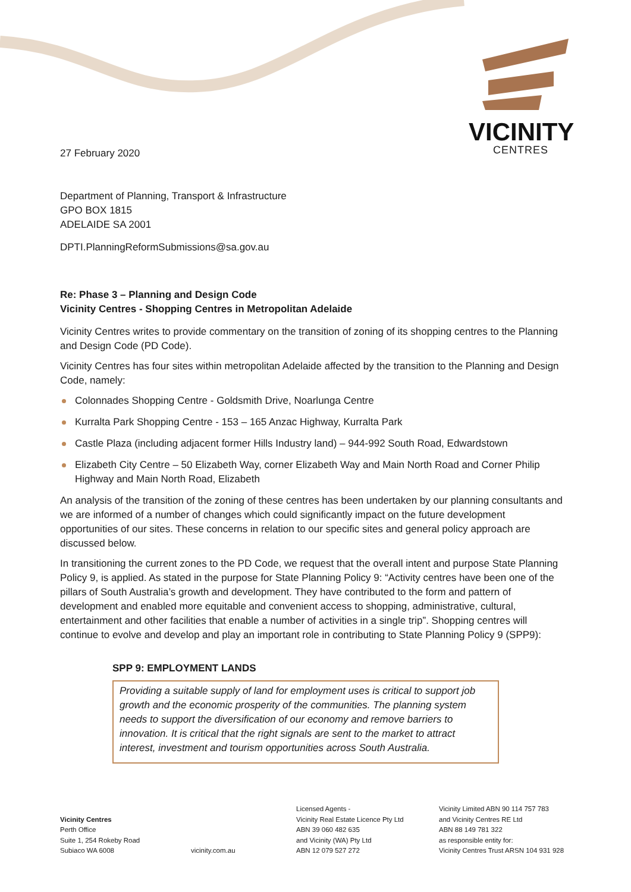VICINITY
CENTRES
27 February 2020
Department of Planning, Transport & Infrastructure
GPO BOX 1815
ADELAIDE SA 2001
DPTI.PlanningReformSubmissions@sa.gov.au
Re: Phase 3 – Planning and Design Code
Vicinity Centres - Shopping Centres in Metropolitan Adelaide
Vicinity Centres writes to provide commentary on the transition of zoning of its shopping centres to the Planning and Design Code (PD Code).
Vicinity Centres has four sites within metropolitan Adelaide affected by the transition to the Planning and Design Code, namely:
Colonnades Shopping Centre - Goldsmith Drive, Noarlunga Centre
Kurralta Park Shopping Centre - 153 – 165 Anzac Highway, Kurralta Park
Castle Plaza (including adjacent former Hills Industry land) – 944-992 South Road, Edwardstown
Elizabeth City Centre – 50 Elizabeth Way, corner Elizabeth Way and Main North Road and Corner Philip Highway and Main North Road, Elizabeth
An analysis of the transition of the zoning of these centres has been undertaken by our planning consultants and we are informed of a number of changes which could significantly impact on the future development opportunities of our sites. These concerns in relation to our specific sites and general policy approach are discussed below.
In transitioning the current zones to the PD Code, we request that the overall intent and purpose State Planning Policy 9, is applied. As stated in the purpose for State Planning Policy 9: “Activity centres have been one of the pillars of South Australia’s growth and development. They have contributed to the form and pattern of development and enabled more equitable and convenient access to shopping, administrative, cultural, entertainment and other facilities that enable a number of activities in a single trip”. Shopping centres will continue to evolve and develop and play an important role in contributing to State Planning Policy 9 (SPP9):
SPP 9: EMPLOYMENT LANDS
Providing a suitable supply of land for employment uses is critical to support job growth and the economic prosperity of the communities. The planning system needs to support the diversification of our economy and remove barriers to innovation. It is critical that the right signals are sent to the market to attract interest, investment and tourism opportunities across South Australia.
Vicinity Centres
Perth Office
Suite 1, 254 Rokeby Road
Subiaco WA 6008
vicinity.com.au
Licensed Agents -
Vicinity Real Estate Licence Pty Ltd
ABN 39 060 482 635
and Vicinity (WA) Pty Ltd
ABN 12 079 527 272
Vicinity Limited ABN 90 114 757 783
and Vicinity Centres RE Ltd
ABN 88 149 781 322
as responsible entity for:
Vicinity Centres Trust ARSN 104 931 928